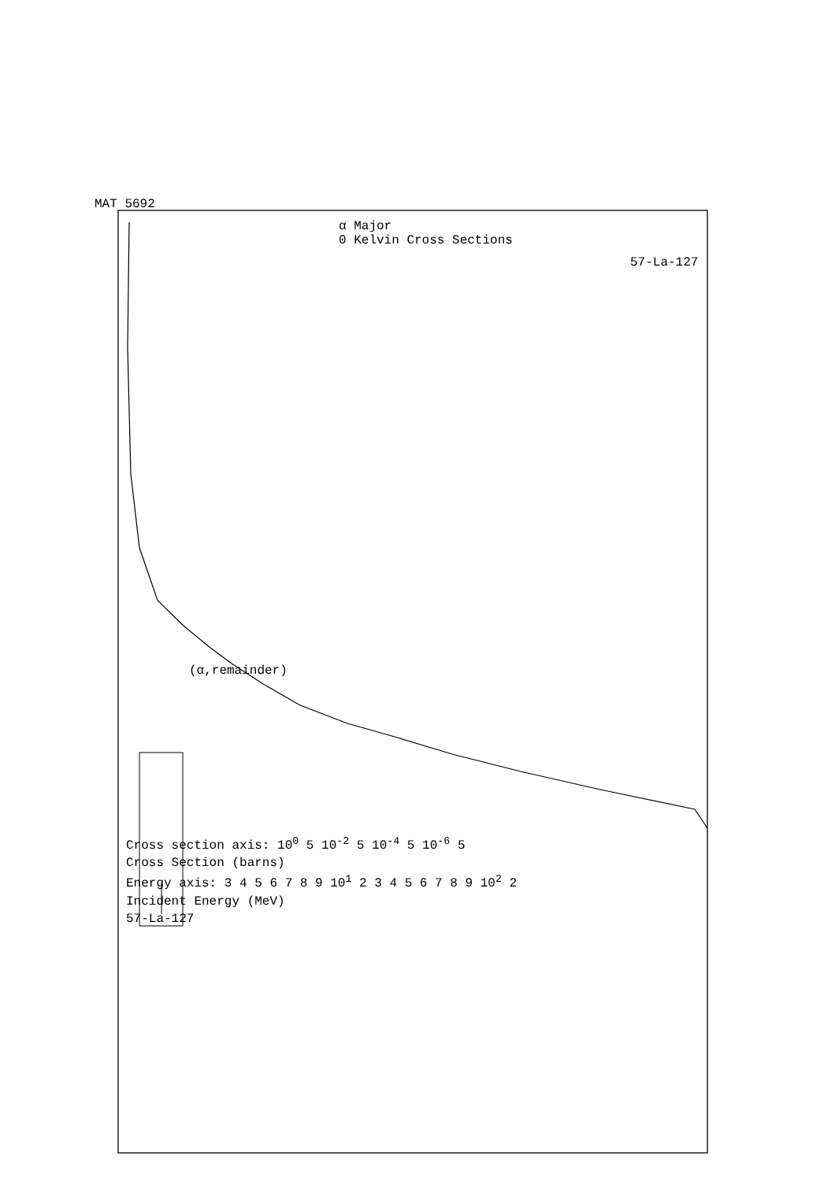MAT 5692
α Major
0 Kelvin Cross Sections
57-La-127
(α,remainder)
Cross section axis: 10<sup>0</sup> 5 10<sup>-2</sup> 5 10<sup>-4</sup> 5 10<sup>-6</sup> 5
Cross Section (barns)
Energy axis: 3 4 5 6 7 8 9 10<sup>1</sup> 2 3 4 5 6 7 8 9 10<sup>2</sup> 2
Incident Energy (MeV)
57-La-127